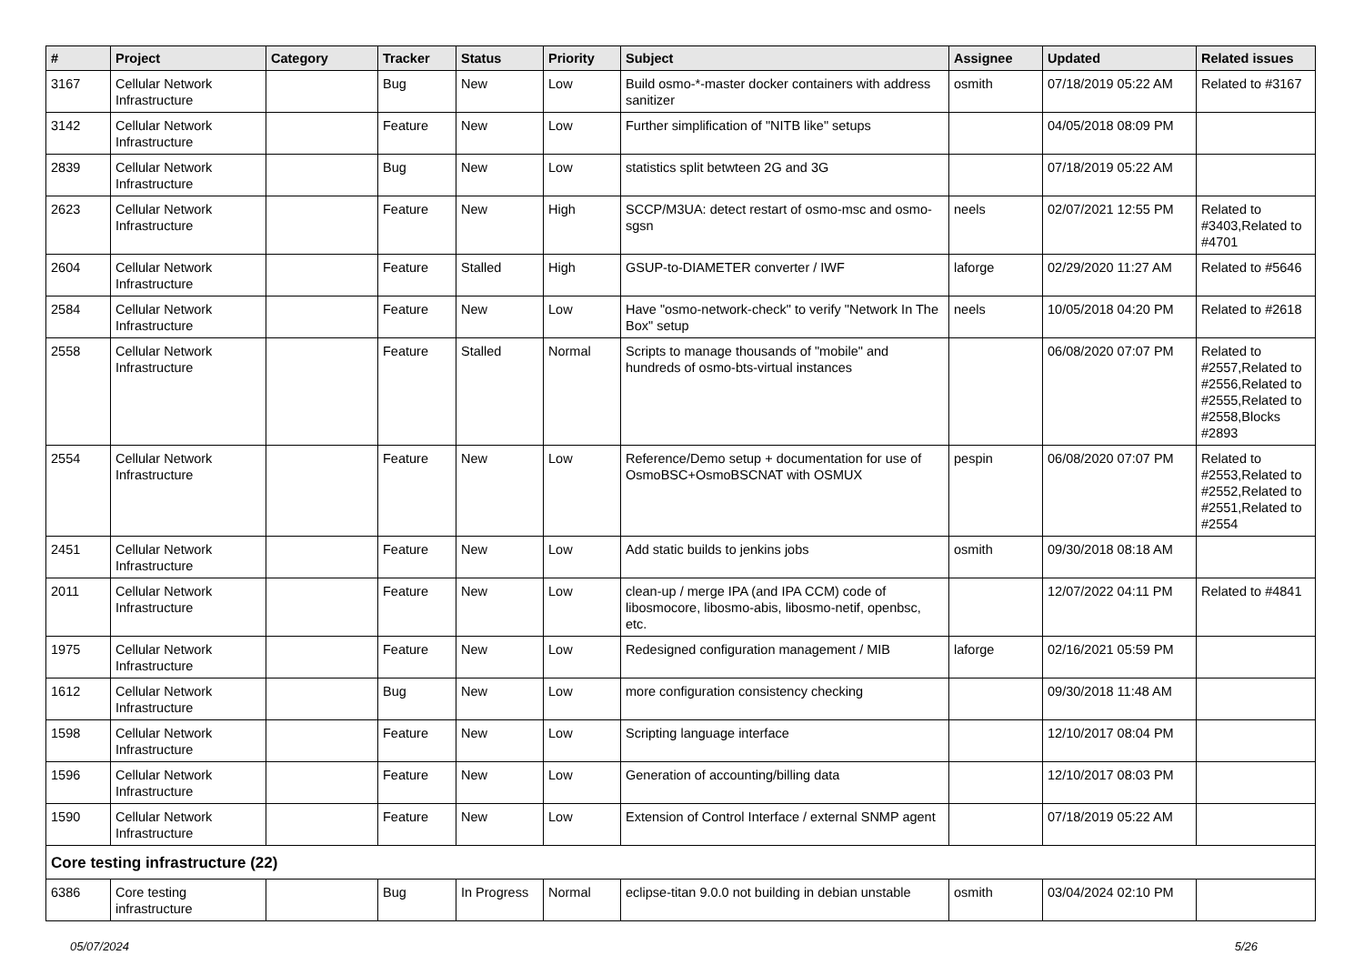| # | Project | Category | Tracker | Status | Priority | Subject | Assignee | Updated | Related issues |
| --- | --- | --- | --- | --- | --- | --- | --- | --- | --- |
| 3167 | Cellular Network Infrastructure | | Bug | New | Low | Build osmo-*-master docker containers with address sanitizer | osmith | 07/18/2019 05:22 AM | Related to #3167 |
| 3142 | Cellular Network Infrastructure | | Feature | New | Low | Further simplification of "NITB like" setups | | 04/05/2018 08:09 PM | |
| 2839 | Cellular Network Infrastructure | | Bug | New | Low | statistics split betwteen 2G and 3G | | 07/18/2019 05:22 AM | |
| 2623 | Cellular Network Infrastructure | | Feature | New | High | SCCP/M3UA: detect restart of osmo-msc and osmo-sgsn | neels | 02/07/2021 12:55 PM | Related to #3403,Related to #4701 |
| 2604 | Cellular Network Infrastructure | | Feature | Stalled | High | GSUP-to-DIAMETER converter / IWF | laforge | 02/29/2020 11:27 AM | Related to #5646 |
| 2584 | Cellular Network Infrastructure | | Feature | New | Low | Have "osmo-network-check" to verify "Network In The Box" setup | neels | 10/05/2018 04:20 PM | Related to #2618 |
| 2558 | Cellular Network Infrastructure | | Feature | Stalled | Normal | Scripts to manage thousands of "mobile" and hundreds of osmo-bts-virtual instances | | 06/08/2020 07:07 PM | Related to #2557,Related to #2556,Related to #2555,Related to #2558,Blocks #2893 |
| 2554 | Cellular Network Infrastructure | | Feature | New | Low | Reference/Demo setup + documentation for use of OsmoBSC+OsmoBSCNAT with OSMUX | pespin | 06/08/2020 07:07 PM | Related to #2553,Related to #2552,Related to #2551,Related to #2554 |
| 2451 | Cellular Network Infrastructure | | Feature | New | Low | Add static builds to jenkins jobs | osmith | 09/30/2018 08:18 AM | |
| 2011 | Cellular Network Infrastructure | | Feature | New | Low | clean-up / merge IPA (and IPA CCM) code of libosmocore, libosmo-abis, libosmo-netif, openbsc, etc. | | 12/07/2022 04:11 PM | Related to #4841 |
| 1975 | Cellular Network Infrastructure | | Feature | New | Low | Redesigned configuration management / MIB | laforge | 02/16/2021 05:59 PM | |
| 1612 | Cellular Network Infrastructure | | Bug | New | Low | more configuration consistency checking | | 09/30/2018 11:48 AM | |
| 1598 | Cellular Network Infrastructure | | Feature | New | Low | Scripting language interface | | 12/10/2017 08:04 PM | |
| 1596 | Cellular Network Infrastructure | | Feature | New | Low | Generation of accounting/billing data | | 12/10/2017 08:03 PM | |
| 1590 | Cellular Network Infrastructure | | Feature | New | Low | Extension of Control Interface / external SNMP agent | | 07/18/2019 05:22 AM | |
| Core testing infrastructure (22) | | | | | | | | | |
| 6386 | Core testing infrastructure | | Bug | In Progress | Normal | eclipse-titan 9.0.0 not building in debian unstable | osmith | 03/04/2024 02:10 PM | |
05/07/2024 5/26